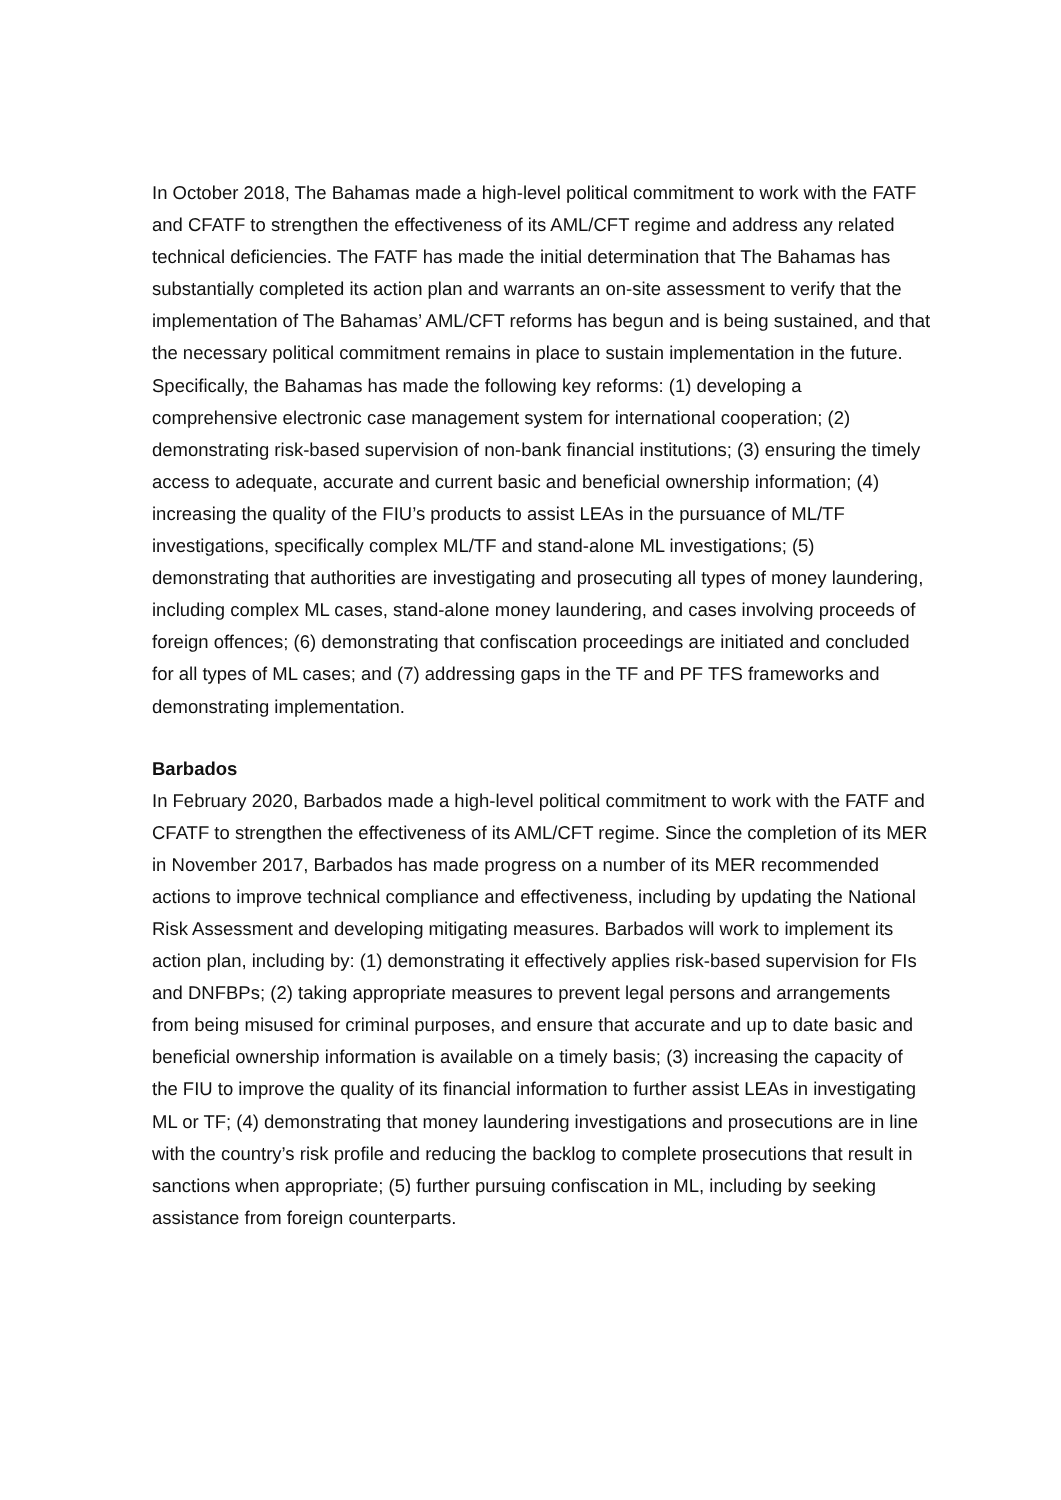In October 2018, The Bahamas made a high-level political commitment to work with the FATF and CFATF to strengthen the effectiveness of its AML/CFT regime and address any related technical deficiencies. The FATF has made the initial determination that The Bahamas has substantially completed its action plan and warrants an on-site assessment to verify that the implementation of The Bahamas’ AML/CFT reforms has begun and is being sustained, and that the necessary political commitment remains in place to sustain implementation in the future. Specifically, the Bahamas has made the following key reforms: (1) developing a comprehensive electronic case management system for international cooperation; (2) demonstrating risk-based supervision of non-bank financial institutions; (3) ensuring the timely access to adequate, accurate and current basic and beneficial ownership information; (4) increasing the quality of the FIU’s products to assist LEAs in the pursuance of ML/TF investigations, specifically complex ML/TF and stand-alone ML investigations; (5) demonstrating that authorities are investigating and prosecuting all types of money laundering, including complex ML cases, stand-alone money laundering, and cases involving proceeds of foreign offences; (6) demonstrating that confiscation proceedings are initiated and concluded for all types of ML cases; and (7) addressing gaps in the TF and PF TFS frameworks and demonstrating implementation.
Barbados
In February 2020, Barbados made a high-level political commitment to work with the FATF and CFATF to strengthen the effectiveness of its AML/CFT regime. Since the completion of its MER in November 2017, Barbados has made progress on a number of its MER recommended actions to improve technical compliance and effectiveness, including by updating the National Risk Assessment and developing mitigating measures. Barbados will work to implement its action plan, including by: (1) demonstrating it effectively applies risk-based supervision for FIs and DNFBPs; (2) taking appropriate measures to prevent legal persons and arrangements from being misused for criminal purposes, and ensure that accurate and up to date basic and beneficial ownership information is available on a timely basis; (3) increasing the capacity of the FIU to improve the quality of its financial information to further assist LEAs in investigating ML or TF; (4) demonstrating that money laundering investigations and prosecutions are in line with the country’s risk profile and reducing the backlog to complete prosecutions that result in sanctions when appropriate; (5) further pursuing confiscation in ML, including by seeking assistance from foreign counterparts.